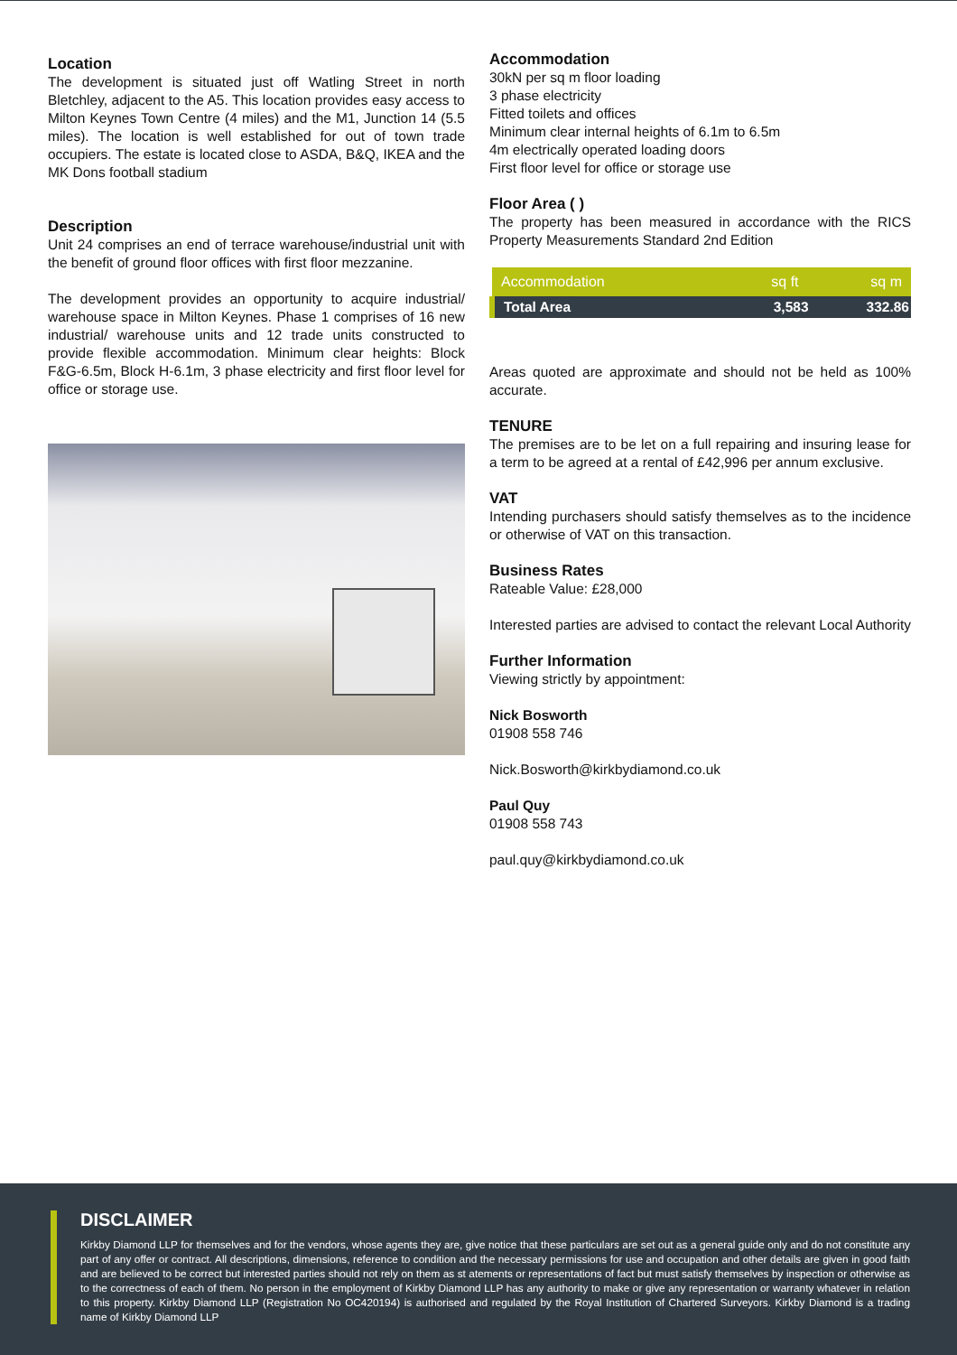Location
The development is situated just off Watling Street in north Bletchley, adjacent to the A5. This location provides easy access to Milton Keynes Town Centre (4 miles) and the M1, Junction 14 (5.5 miles). The location is well established for out of town trade occupiers. The estate is located close to ASDA, B&Q, IKEA and the MK Dons football stadium
Description
Unit 24 comprises an end of terrace warehouse/industrial unit with the benefit of ground floor offices with first floor mezzanine.
The development provides an opportunity to acquire industrial/ warehouse space in Milton Keynes. Phase 1 comprises of 16 new industrial/ warehouse units and 12 trade units constructed to provide flexible accommodation. Minimum clear heights: Block F&G-6.5m, Block H-6.1m, 3 phase electricity and first floor level for office or storage use.
Accommodation
30kN per sq m floor loading
3 phase electricity
Fitted toilets and offices
Minimum clear internal heights of 6.1m to 6.5m
4m electrically operated loading doors
First floor level for office or storage use
Floor Area ( )
The property has been measured in accordance with the RICS Property Measurements Standard 2nd Edition
| Accommodation | sq ft | sq m |
| --- | --- | --- |
| Total Area | 3,583 | 332.86 |
Areas quoted are approximate and should not be held as 100% accurate.
TENURE
The premises are to be let on a full repairing and insuring lease for a term to be agreed at a rental of £42,996 per annum exclusive.
VAT
Intending purchasers should satisfy themselves as to the incidence or otherwise of VAT on this transaction.
Business Rates
Rateable Value: £28,000
Interested parties are advised to contact the relevant Local Authority
Further Information
Viewing strictly by appointment:
Nick Bosworth
01908 558 746
Nick.Bosworth@kirkbydiamond.co.uk
Paul Quy
01908 558 743
paul.quy@kirkbydiamond.co.uk
DISCLAIMER
Kirkby Diamond LLP for themselves and for the vendors, whose agents they are, give notice that these particulars are set out as a general guide only and do not constitute any part of any offer or contract. All descriptions, dimensions, reference to condition and the necessary permissions for use and occupation and other details are given in good faith and are believed to be correct but interested parties should not rely on them as st atements or representations of fact but must satisfy themselves by inspection or otherwise as to the correctness of each of them. No person in the employment of Kirkby Diamond LLP has any authority to make or give any representation or warranty whatever in relation to this property. Kirkby Diamond LLP (Registration No OC420194) is authorised and regulated by the Royal Institution of Chartered Surveyors. Kirkby Diamond is a trading name of Kirkby Diamond LLP